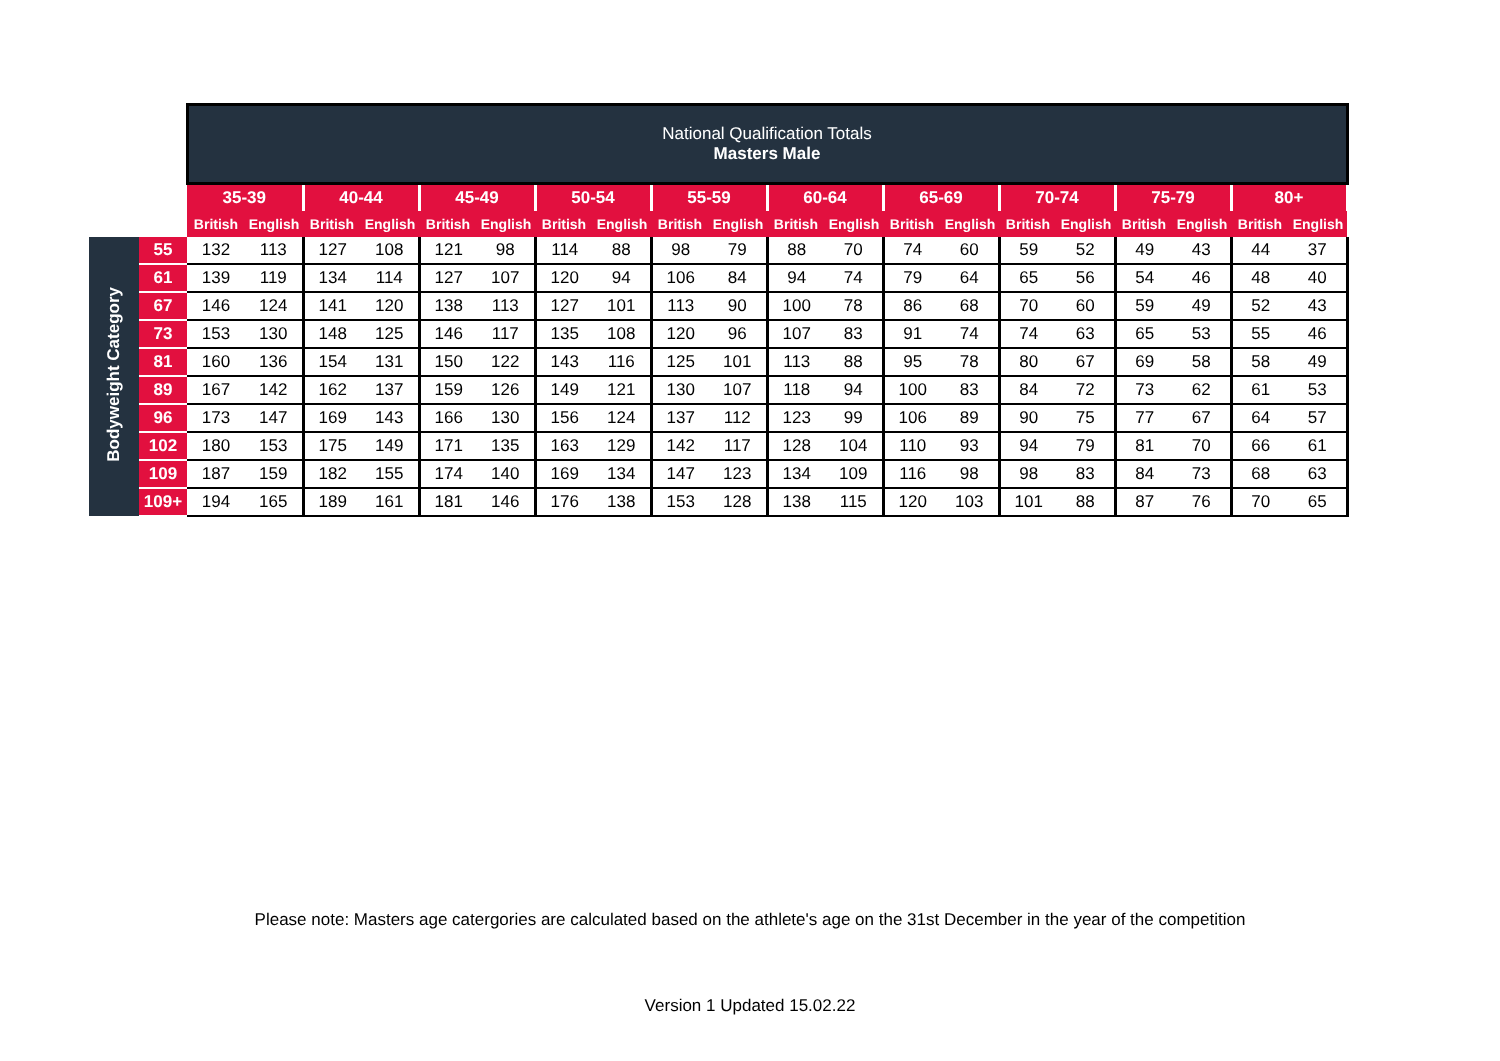| | | National Qualification Totals Masters Male | | | | | | | | | | | | | | | | | | | |
| | | 35-39 | | 40-44 | | 45-49 | | 50-54 | | 55-59 | | 60-64 | | 65-69 | | 70-74 | | 75-79 | | 80+ | |
| | | British | English | British | English | British | English | British | English | British | English | British | English | British | English | British | English | British | English | British | English |
| Bodyweight Category | 55 | 132 | 113 | 127 | 108 | 121 | 98 | 114 | 88 | 98 | 79 | 88 | 70 | 74 | 60 | 59 | 52 | 49 | 43 | 44 | 37 |
| | 61 | 139 | 119 | 134 | 114 | 127 | 107 | 120 | 94 | 106 | 84 | 94 | 74 | 79 | 64 | 65 | 56 | 54 | 46 | 48 | 40 |
| | 67 | 146 | 124 | 141 | 120 | 138 | 113 | 127 | 101 | 113 | 90 | 100 | 78 | 86 | 68 | 70 | 60 | 59 | 49 | 52 | 43 |
| | 73 | 153 | 130 | 148 | 125 | 146 | 117 | 135 | 108 | 120 | 96 | 107 | 83 | 91 | 74 | 74 | 63 | 65 | 53 | 55 | 46 |
| | 81 | 160 | 136 | 154 | 131 | 150 | 122 | 143 | 116 | 125 | 101 | 113 | 88 | 95 | 78 | 80 | 67 | 69 | 58 | 58 | 49 |
| | 89 | 167 | 142 | 162 | 137 | 159 | 126 | 149 | 121 | 130 | 107 | 118 | 94 | 100 | 83 | 84 | 72 | 73 | 62 | 61 | 53 |
| | 96 | 173 | 147 | 169 | 143 | 166 | 130 | 156 | 124 | 137 | 112 | 123 | 99 | 106 | 89 | 90 | 75 | 77 | 67 | 64 | 57 |
| | 102 | 180 | 153 | 175 | 149 | 171 | 135 | 163 | 129 | 142 | 117 | 128 | 104 | 110 | 93 | 94 | 79 | 81 | 70 | 66 | 61 |
| | 109 | 187 | 159 | 182 | 155 | 174 | 140 | 169 | 134 | 147 | 123 | 134 | 109 | 116 | 98 | 98 | 83 | 84 | 73 | 68 | 63 |
| | 109+ | 194 | 165 | 189 | 161 | 181 | 146 | 176 | 138 | 153 | 128 | 138 | 115 | 120 | 103 | 101 | 88 | 87 | 76 | 70 | 65 |
Please note: Masters age catergories are calculated based on the athlete's age on the 31st December in the year of the competition
Version 1 Updated 15.02.22